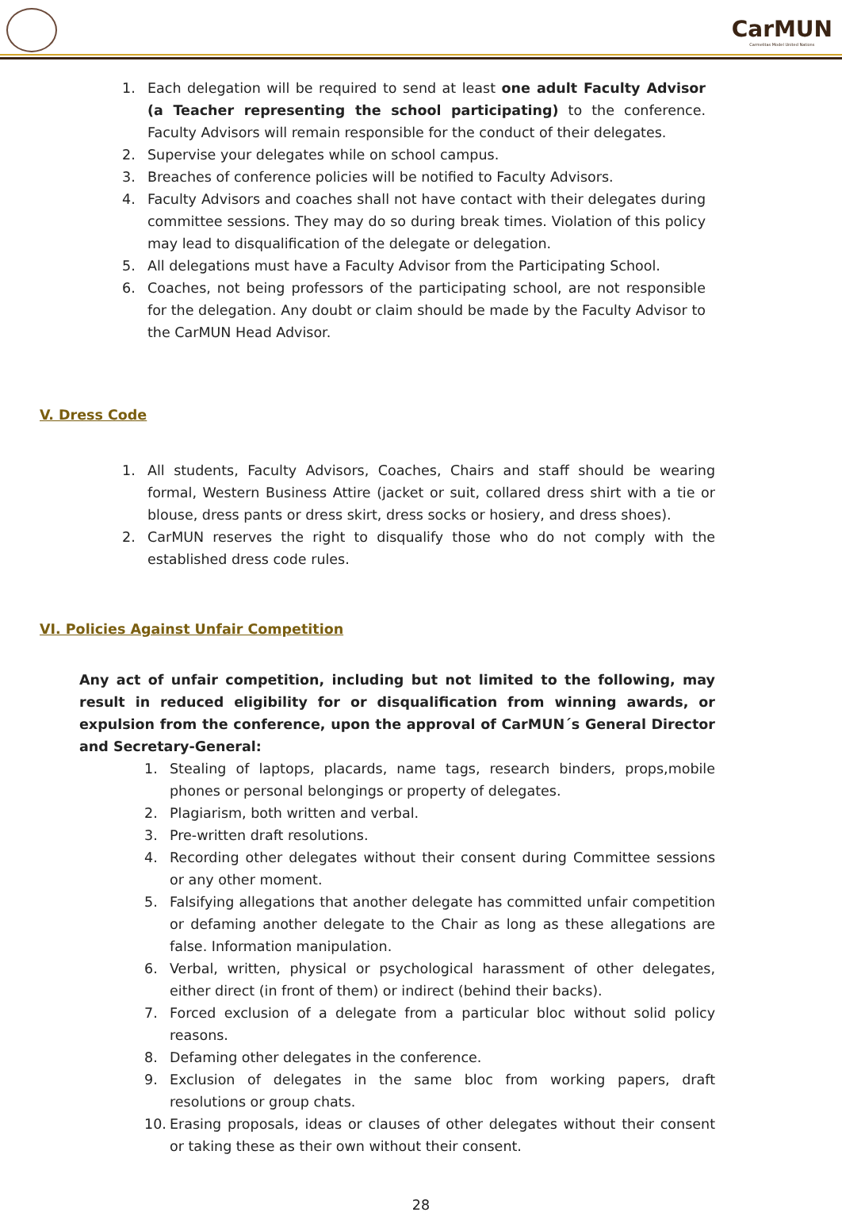CarMUN
Carmelitas Model United Nations
1. Each delegation will be required to send at least one adult Faculty Advisor (a Teacher representing the school participating) to the conference. Faculty Advisors will remain responsible for the conduct of their delegates.
2. Supervise your delegates while on school campus.
3. Breaches of conference policies will be notified to Faculty Advisors.
4. Faculty Advisors and coaches shall not have contact with their delegates during committee sessions. They may do so during break times. Violation of this policy may lead to disqualification of the delegate or delegation.
5. All delegations must have a Faculty Advisor from the Participating School.
6. Coaches, not being professors of the participating school, are not responsible for the delegation. Any doubt or claim should be made by the Faculty Advisor to the CarMUN Head Advisor.
V. Dress Code
1. All students, Faculty Advisors, Coaches, Chairs and staff should be wearing formal, Western Business Attire (jacket or suit, collared dress shirt with a tie or blouse, dress pants or dress skirt, dress socks or hosiery, and dress shoes).
2. CarMUN reserves the right to disqualify those who do not comply with the established dress code rules.
VI. Policies Against Unfair Competition
Any act of unfair competition, including but not limited to the following, may result in reduced eligibility for or disqualification from winning awards, or expulsion from the conference, upon the approval of CarMUN´s General Director and Secretary-General:
1. Stealing of laptops, placards, name tags, research binders, props,mobile phones or personal belongings or property of delegates.
2. Plagiarism, both written and verbal.
3. Pre-written draft resolutions.
4. Recording other delegates without their consent during Committee sessions or any other moment.
5. Falsifying allegations that another delegate has committed unfair competition or defaming another delegate to the Chair as long as these allegations are false. Information manipulation.
6. Verbal, written, physical or psychological harassment of other delegates, either direct (in front of them) or indirect (behind their backs).
7. Forced exclusion of a delegate from a particular bloc without solid policy reasons.
8. Defaming other delegates in the conference.
9. Exclusion of delegates in the same bloc from working papers, draft resolutions or group chats.
10. Erasing proposals, ideas or clauses of other delegates without their consent or taking these as their own without their consent.
28